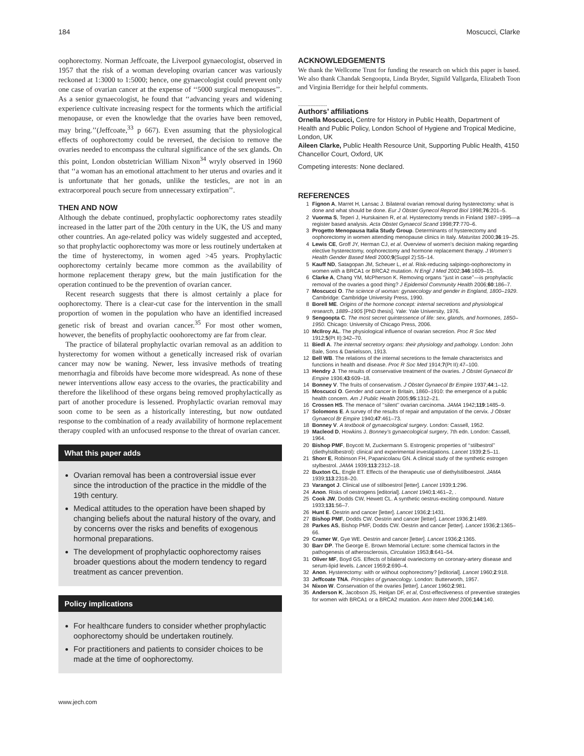184 Moscucci, Clarke
oophorectomy. Norman Jeffcoate, the Liverpool gynaecologist, observed in 1957 that the risk of a woman developing ovarian cancer was variously reckoned at 1:3000 to 1:5000; hence, one gynaecologist could prevent only one case of ovarian cancer at the expense of ‘‘5000 surgical menopauses’’. As a senior gynaecologist, he found that ‘‘advancing years and widening experience cultivate increasing respect for the torments which the artificial menopause, or even the knowledge that the ovaries have been removed, may bring.’’(Jeffcoate,<sup>33</sup> p 667). Even assuming that the physiological effects of oophorectomy could be reversed, the decision to remove the ovaries needed to encompass the cultural significance of the sex glands. On this point, London obstetrician William Nixon<sup>34</sup> wryly observed in 1960 that ‘‘a woman has an emotional attachment to her uterus and ovaries and it is unfortunate that her gonads, unlike the testicles, are not in an extracorporeal pouch secure from unnecessary extirpation’’.
THEN AND NOW
Although the debate continued, prophylactic oophorectomy rates steadily increased in the latter part of the 20th century in the UK, the US and many other countries. An age-related policy was widely suggested and accepted, so that prophylactic oophorectomy was more or less routinely undertaken at the time of hysterectomy, in women aged >45 years. Prophylactic oophorectomy certainly became more common as the availability of hormone replacement therapy grew, but the main justification for the operation continued to be the prevention of ovarian cancer.
Recent research suggests that there is almost certainly a place for oophorectomy. There is a clear-cut case for the intervention in the small proportion of women in the population who have an identified increased genetic risk of breast and ovarian cancer.<sup>35</sup> For most other women, however, the benefits of prophylactic ooohorectomy are far from clear.
The practice of bilateral prophylactic ovarian removal as an addition to hysterectomy for women without a genetically increased risk of ovarian cancer may now be waning. Newer, less invasive methods of treating menorrhagia and fibroids have become more widespread. As none of these newer interventions allow easy access to the ovaries, the practicability and therefore the likelihood of these organs being removed prophylactically as part of another procedure is lessened. Prophylactic ovarian removal may soon come to be seen as a historically interesting, but now outdated response to the combination of a ready availability of hormone replacement therapy coupled with an unfocused response to the threat of ovarian cancer.
What this paper adds
Ovarian removal has been a controversial issue ever since the introduction of the practice in the middle of the 19th century.
Medical attitudes to the operation have been shaped by changing beliefs about the natural history of the ovary, and by concerns over the risks and benefits of exogenous hormonal preparations.
The development of prophylactic oophorectomy raises broader questions about the modern tendency to regard treatment as cancer prevention.
Policy implications
For healthcare funders to consider whether prophylactic oophorectomy should be undertaken routinely.
For practitioners and patients to consider choices to be made at the time of oophorectomy.
www.jech.com
ACKNOWLEDGEMENTS
We thank the Wellcome Trust for funding the research on which this paper is based. We also thank Chandak Sengoopta, Linda Bryder, Signild Vallgarda, Elizabeth Toon and Virginia Berridge for their helpful comments.
.......................
Authors’ affiliations
Ornella Moscucci, Centre for History in Public Health, Department of Health and Public Policy, London School of Hygiene and Tropical Medicine, London, UK
Aileen Clarke, Public Health Resource Unit, Supporting Public Health, 4150 Chancellor Court, Oxford, UK
Competing interests: None declared.
REFERENCES
1 Fignon A, Marret H, Lansac J. Bilateral ovarian removal during hysterectomy: what is done and what should be done. Eur J Obstet Gynecol Reprod Biol 1998;76:201–5.
2 Vuorma S, Teperi J, Hurskainen R, et al. Hysterectomy trends in Finland 1987–1995—a register based analysis. Acta Obstet Gynaecol Scand 1998;77:770–6.
3 Progetto Menopausa Italia Study Group. Determinants of hysterectomy and oophorectomy in women attending menopause clinics in Italy. Maturitas 2000;36:19–25.
4 Lewis CE, Groff JY, Herman CJ, et al. Overview of women’s decision making regarding elective hysterectomy, oophorectomy and hormone replacement therapy. J Women’s Health Gender Based Medi 2000;9(Suppl 2):S5–14.
5 Kauff ND, Satagopan JM, Scheuer L, et al. Risk-reducing salpingo-oophorectomy in women with a BRCA1 or BRCA2 mutation. N Engl J Med 2002;346:1609–15.
6 Clarke A, Chang YM, McPherson K. Removing organs ‘‘just in case’’—is prophylactic removal of the ovaries a good thing? J Epidemiol Community Health 2006;60:186–7.
7 Moscucci O. The science of woman: gynaecology and gender in England, 1800–1929. Cambridge: Cambridge University Press, 1990.
8 Borell ME. Origins of the hormone concept: internal secretions and physiological research, 1889–1905 [PhD thesis]. Yale: Yale University, 1976.
9 Sengoopta C. The most secret quintessence of life: sex, glands, and hormones, 1850–1950. Chicago: University of Chicago Press, 2006.
10 McIlroy AL. The physiological influence of ovarian secretion. Proc R Soc Med 1912;5(Pt II):342–70.
11 Biedl A. The internal secretory organs: their physiology and pathology. London: John Bale, Sons & Danielsson, 1913.
12 Bell WB. The relations of the internal secretions to the female characteristcs and functions in health and disease. Proc R Soc Med 1914;7(Pt II):47–100.
13 Hendry J. The results of conservative treatment of the ovaries. J Obstet Gynaecol Br Empire 1936;43:609–18.
14 Bonney V. The fruits of conservatism. J Obstet Gynaecol Br Empire 1937;44:1–12.
15 Moscucci O. Gender and cancer in Britain, 1860–1910: the emergence of a public health concern. Am J Public Health 2005;95:1312–21.
16 Crossen HS. The menace of ‘‘silent’’ ovarian carcinoma. JAMA 1942;119:1485–9.
17 Solomons E. A survey of the results of repair and amputation of the cervix. J Obstet Gynaecol Br Empire 1940;47:461–73.
18 Bonney V. A textbook of gynaecological surgery. London: Cassell, 1952.
19 Macleod D, Howkins J. Bonney’s gynaecological surgery, 7th edn. London: Cassell, 1964.
20 Bishop PMF, Boycott M, Zuckermann S. Estrogenic properties of ‘‘stilbestrol’’ (diethylstilbestrol): clinical and experimental investigations. Lancet 1939;2:5–11.
21 Shorr E, Robinson FH, Papanicolaou GN. A clinical study of the synthetic estrogen stylbestrol. JAMA 1939;113:2312–18.
22 Buxton CL, Engle ET. Effects of the therapeutic use of diethylstilboestrol. JAMA 1939;113:2318–20.
23 Varangot J. Clinical use of stilboestrol [letter]. Lancet 1939;1:296.
24 Anon. Risks of oestrogens [editorial]. Lancet 1940;1:461–2, .
25 Cook JW, Dodds CW, Hewett CL. A synthetic oestrus-exciting compound. Nature 1933;131:56–7.
26 Hunt E. Oestrin and cancer [letter]. Lancet 1936;2:1431.
27 Bishop PMF, Dodds CW. Oestrin and cancer [letter]. Lancet 1936;2:1489.
28 Parkes AS, Bishop PMF, Dodds CW. Oestrin and cancer [letter]. Lancet 1936;2:1365–66.
29 Cramer W, Gye WE. Oestrin and cancer [letter]. Lancet 1936;2:1365.
30 Barr DP. The George E. Brown Memorial Lecture: some chemical factors in the pathogenesis of atherosclerosis, Circulation 1953;8:641–54.
31 Oliver MF, Boyd GS. Effects of bilateral ovariectomy on coronary-artery disease and serum-lipid levels. Lancet 1959;2:690–4.
32 Anon. Hysterectomy: with or without oophorectomy? [editorial]. Lancet 1960;2:918.
33 Jeffcoate TNA. Principles of gynaecology. London: Butterworth, 1957.
34 Nixon W. Conservation of the ovaries [letter]. Lancet 1960;2:981.
35 Anderson K, Jacobson JS, Heitjan DF, et al, Cost-effectiveness of preventive strategies for women with BRCA1 or a BRCA2 mutation. Ann Intern Med 2006;144:140.